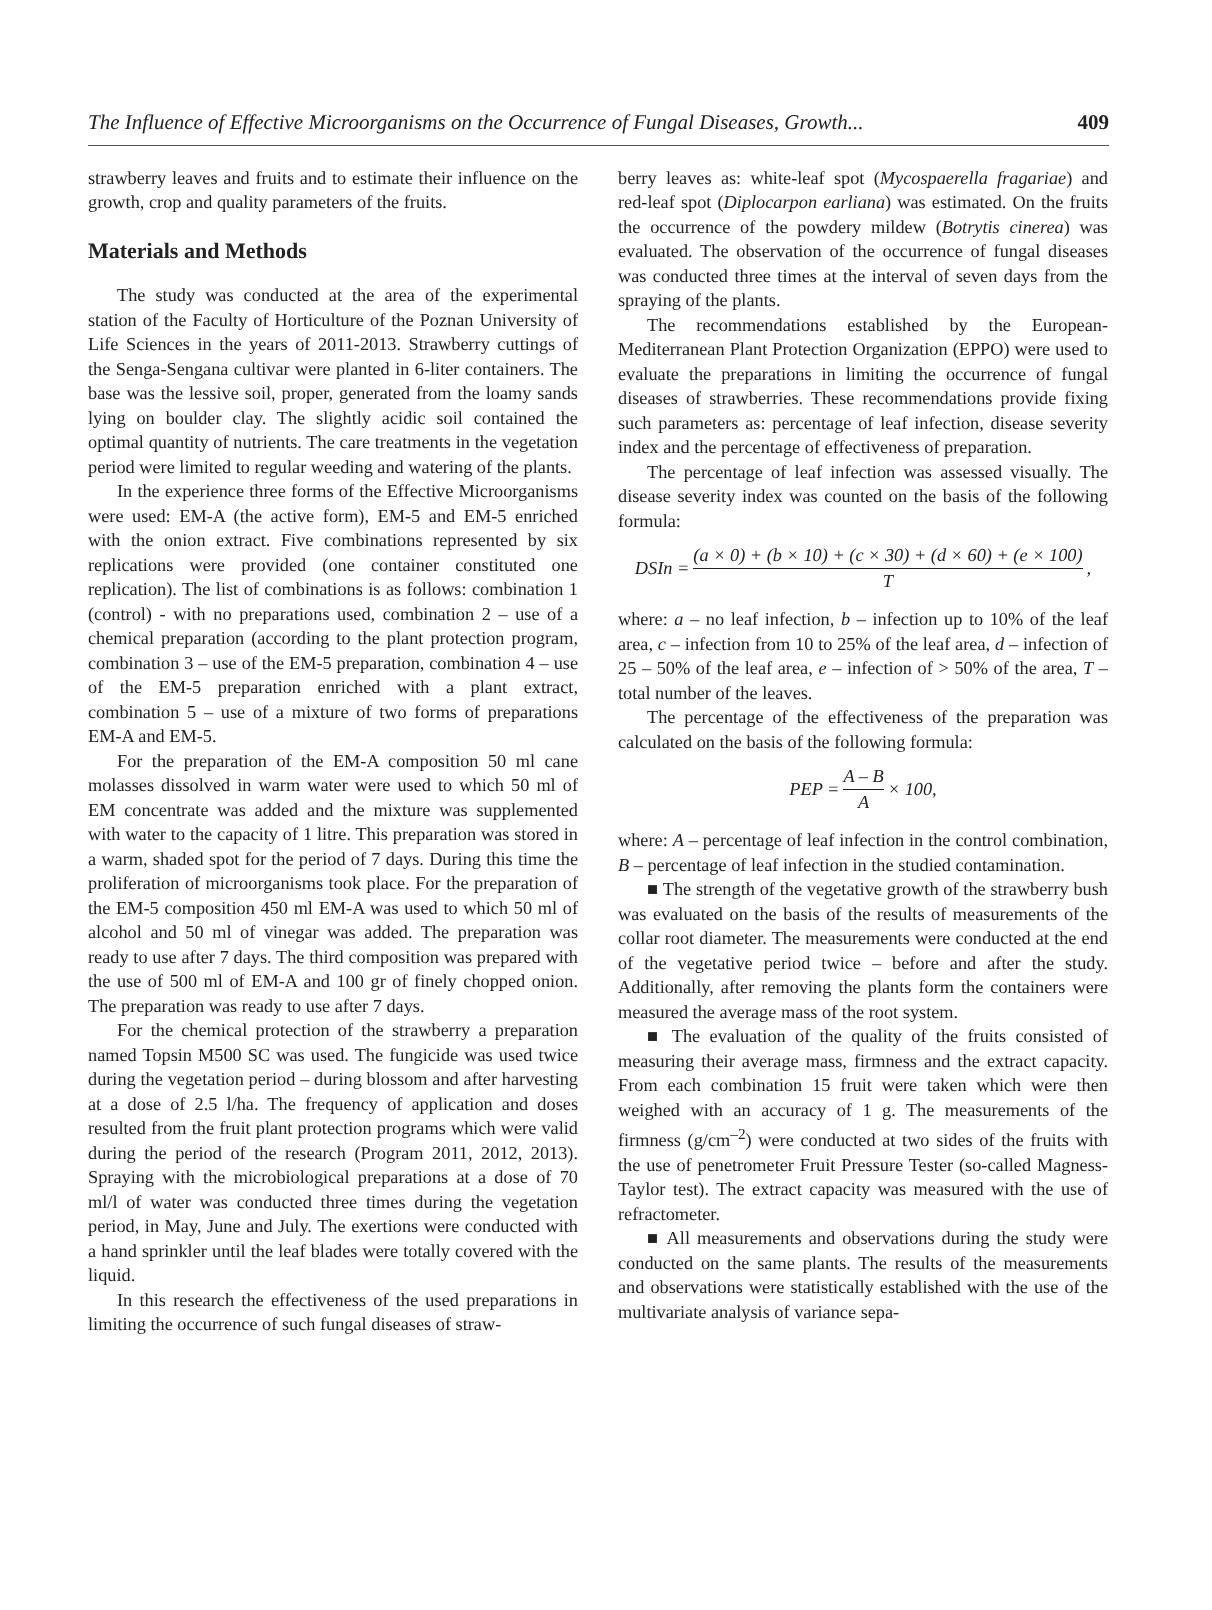The Influence of Effective Microorganisms on the Occurrence of Fungal Diseases, Growth... 409
strawberry leaves and fruits and to estimate their influence on the growth, crop and quality parameters of the fruits.
Materials and Methods
The study was conducted at the area of the experimental station of the Faculty of Horticulture of the Poznan University of Life Sciences in the years of 2011-2013. Strawberry cuttings of the Senga-Sengana cultivar were planted in 6-liter containers. The base was the lessive soil, proper, generated from the loamy sands lying on boulder clay. The slightly acidic soil contained the optimal quantity of nutrients. The care treatments in the vegetation period were limited to regular weeding and watering of the plants.
In the experience three forms of the Effective Microorganisms were used: EM-A (the active form), EM-5 and EM-5 enriched with the onion extract. Five combinations represented by six replications were provided (one container constituted one replication). The list of combinations is as follows: combination 1 (control) - with no preparations used, combination 2 – use of a chemical preparation (according to the plant protection program, combination 3 – use of the EM-5 preparation, combination 4 – use of the EM-5 preparation enriched with a plant extract, combination 5 – use of a mixture of two forms of preparations EM-A and EM-5.
For the preparation of the EM-A composition 50 ml cane molasses dissolved in warm water were used to which 50 ml of EM concentrate was added and the mixture was supplemented with water to the capacity of 1 litre. This preparation was stored in a warm, shaded spot for the period of 7 days. During this time the proliferation of microorganisms took place. For the preparation of the EM-5 composition 450 ml EM-A was used to which 50 ml of alcohol and 50 ml of vinegar was added. The preparation was ready to use after 7 days. The third composition was prepared with the use of 500 ml of EM-A and 100 gr of finely chopped onion. The preparation was ready to use after 7 days.
For the chemical protection of the strawberry a preparation named Topsin M500 SC was used. The fungicide was used twice during the vegetation period – during blossom and after harvesting at a dose of 2.5 l/ha. The frequency of application and doses resulted from the fruit plant protection programs which were valid during the period of the research (Program 2011, 2012, 2013). Spraying with the microbiological preparations at a dose of 70 ml/l of water was conducted three times during the vegetation period, in May, June and July. The exertions were conducted with a hand sprinkler until the leaf blades were totally covered with the liquid.
In this research the effectiveness of the used preparations in limiting the occurrence of such fungal diseases of straw-
berry leaves as: white-leaf spot (Mycospaerella fragariae) and red-leaf spot (Diplocarpon earliana) was estimated. On the fruits the occurrence of the powdery mildew (Botrytis cinerea) was evaluated. The observation of the occurrence of fungal diseases was conducted three times at the interval of seven days from the spraying of the plants.
The recommendations established by the European-Mediterranean Plant Protection Organization (EPPO) were used to evaluate the preparations in limiting the occurrence of fungal diseases of strawberries. These recommendations provide fixing such parameters as: percentage of leaf infection, disease severity index and the percentage of effectiveness of preparation.
The percentage of leaf infection was assessed visually. The disease severity index was counted on the basis of the following formula:
DSIn = (a × 0) + (b × 10) + (c × 30) + (d × 60) + (e × 100) T,
where: a – no leaf infection, b – infection up to 10% of the leaf area, c – infection from 10 to 25% of the leaf area, d – infection of 25 – 50% of the leaf area, e – infection of > 50% of the area, T – total number of the leaves.
The percentage of the effectiveness of the preparation was calculated on the basis of the following formula:
PEP = A – B A × 100,
where: A – percentage of leaf infection in the control combination, B – percentage of leaf infection in the studied contamination.
■ The strength of the vegetative growth of the strawberry bush was evaluated on the basis of the results of measurements of the collar root diameter. The measurements were conducted at the end of the vegetative period twice – before and after the study. Additionally, after removing the plants form the containers were measured the average mass of the root system.
■ The evaluation of the quality of the fruits consisted of measuring their average mass, firmness and the extract capacity. From each combination 15 fruit were taken which were then weighed with an accuracy of 1 g. The measurements of the firmness (g/cm<sup>–2</sup>) were conducted at two sides of the fruits with the use of penetrometer Fruit Pressure Tester (so-called Magness-Taylor test). The extract capacity was measured with the use of refractometer.
■ All measurements and observations during the study were conducted on the same plants. The results of the measurements and observations were statistically established with the use of the multivariate analysis of variance sepa-